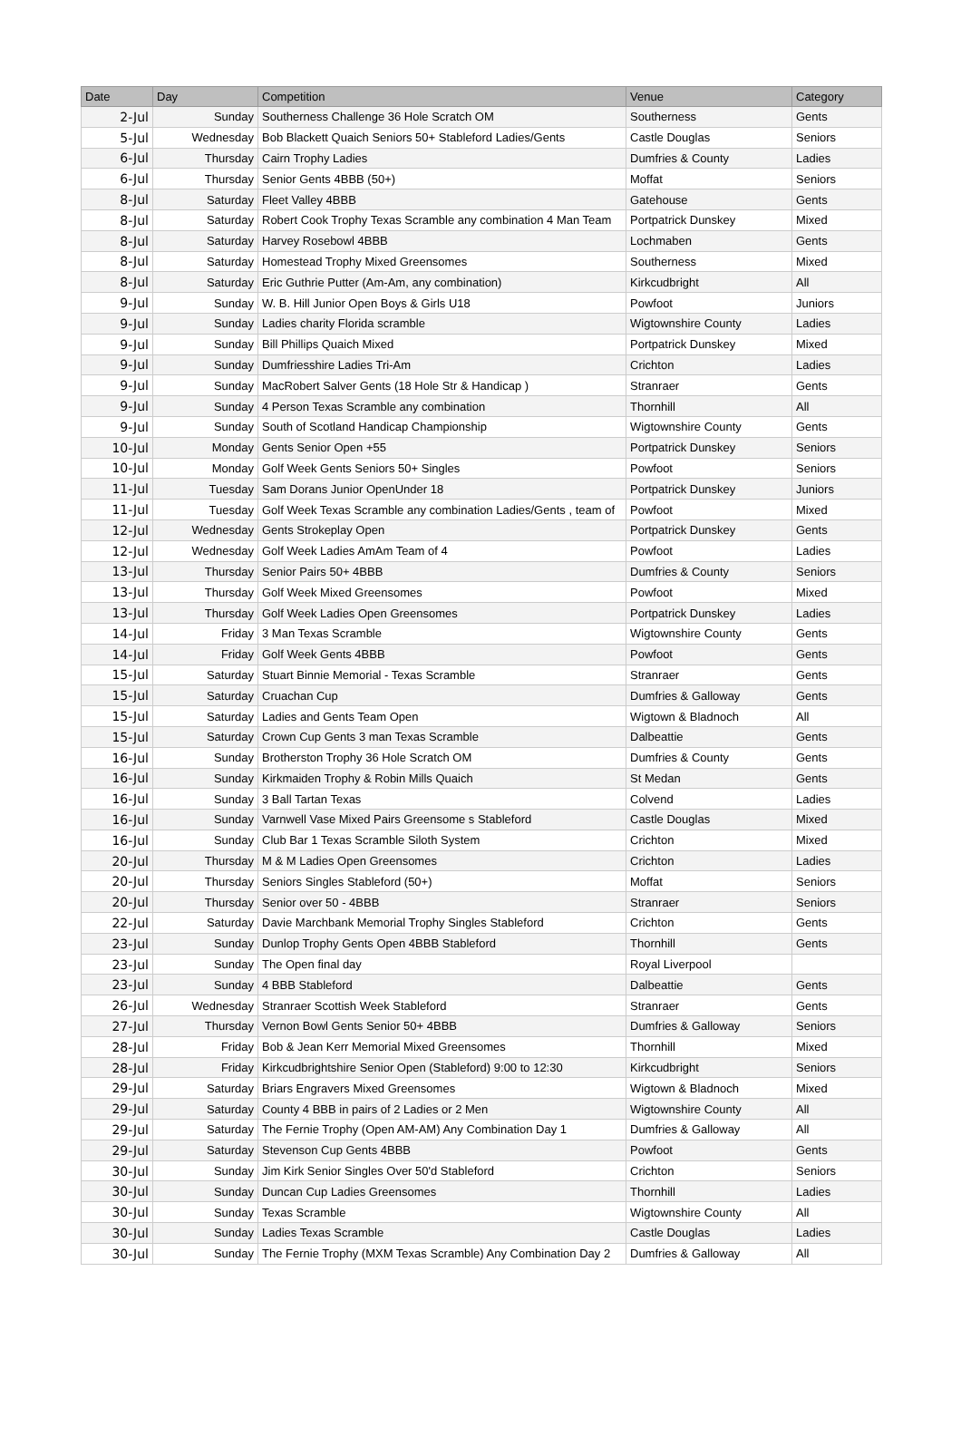| Date | Day | Competition | Venue | Category |
| --- | --- | --- | --- | --- |
| 2-Jul | Sunday | Southerness Challenge 36 Hole Scratch OM | Southerness | Gents |
| 5-Jul | Wednesday | Bob Blackett Quaich Seniors 50+ Stableford Ladies/Gents | Castle Douglas | Seniors |
| 6-Jul | Thursday | Cairn Trophy Ladies | Dumfries & County | Ladies |
| 6-Jul | Thursday | Senior Gents 4BBB (50+) | Moffat | Seniors |
| 8-Jul | Saturday | Fleet Valley 4BBB | Gatehouse | Gents |
| 8-Jul | Saturday | Robert Cook Trophy Texas Scramble any combination 4 Man Team | Portpatrick Dunskey | Mixed |
| 8-Jul | Saturday | Harvey Rosebowl 4BBB | Lochmaben | Gents |
| 8-Jul | Saturday | Homestead Trophy Mixed Greensomes | Southerness | Mixed |
| 8-Jul | Saturday | Eric Guthrie Putter (Am-Am, any combination) | Kirkcudbright | All |
| 9-Jul | Sunday | W. B. Hill Junior Open Boys & Girls U18 | Powfoot | Juniors |
| 9-Jul | Sunday | Ladies charity Florida scramble | Wigtownshire County | Ladies |
| 9-Jul | Sunday | Bill Phillips Quaich Mixed | Portpatrick Dunskey | Mixed |
| 9-Jul | Sunday | Dumfriesshire Ladies Tri-Am | Crichton | Ladies |
| 9-Jul | Sunday | MacRobert Salver Gents (18 Hole Str & Handicap ) | Stranraer | Gents |
| 9-Jul | Sunday | 4 Person Texas Scramble any combination | Thornhill | All |
| 9-Jul | Sunday | South of Scotland Handicap Championship | Wigtownshire County | Gents |
| 10-Jul | Monday | Gents Senior Open +55 | Portpatrick Dunskey | Seniors |
| 10-Jul | Monday | Golf Week Gents Seniors 50+ Singles | Powfoot | Seniors |
| 11-Jul | Tuesday | Sam Dorans Junior OpenUnder 18 | Portpatrick Dunskey | Juniors |
| 11-Jul | Tuesday | Golf Week Texas Scramble any combination Ladies/Gents , team of | Powfoot | Mixed |
| 12-Jul | Wednesday | Gents Strokeplay Open | Portpatrick Dunskey | Gents |
| 12-Jul | Wednesday | Golf Week Ladies AmAm Team of 4 | Powfoot | Ladies |
| 13-Jul | Thursday | Senior Pairs 50+ 4BBB | Dumfries & County | Seniors |
| 13-Jul | Thursday | Golf Week Mixed Greensomes | Powfoot | Mixed |
| 13-Jul | Thursday | Golf Week Ladies Open Greensomes | Portpatrick Dunskey | Ladies |
| 14-Jul | Friday | 3 Man Texas Scramble | Wigtownshire County | Gents |
| 14-Jul | Friday | Golf Week Gents 4BBB | Powfoot | Gents |
| 15-Jul | Saturday | Stuart Binnie Memorial - Texas Scramble | Stranraer | Gents |
| 15-Jul | Saturday | Cruachan Cup | Dumfries & Galloway | Gents |
| 15-Jul | Saturday | Ladies and Gents Team Open | Wigtown & Bladnoch | All |
| 15-Jul | Saturday | Crown Cup Gents 3 man Texas Scramble | Dalbeattie | Gents |
| 16-Jul | Sunday | Brotherston Trophy 36 Hole Scratch OM | Dumfries & County | Gents |
| 16-Jul | Sunday | Kirkmaiden Trophy & Robin Mills Quaich | St Medan | Gents |
| 16-Jul | Sunday | 3 Ball Tartan Texas | Colvend | Ladies |
| 16-Jul | Sunday | Varnwell Vase Mixed Pairs Greensome s Stableford | Castle Douglas | Mixed |
| 16-Jul | Sunday | Club Bar 1 Texas Scramble Siloth System | Crichton | Mixed |
| 20-Jul | Thursday | M & M Ladies Open Greensomes | Crichton | Ladies |
| 20-Jul | Thursday | Seniors Singles Stableford (50+) | Moffat | Seniors |
| 20-Jul | Thursday | Senior over 50 - 4BBB | Stranraer | Seniors |
| 22-Jul | Saturday | Davie Marchbank Memorial Trophy Singles Stableford | Crichton | Gents |
| 23-Jul | Sunday | Dunlop Trophy Gents Open 4BBB Stableford | Thornhill | Gents |
| 23-Jul | Sunday | The Open final day | Royal Liverpool | |
| 23-Jul | Sunday | 4 BBB Stableford | Dalbeattie | Gents |
| 26-Jul | Wednesday | Stranraer Scottish Week Stableford | Stranraer | Gents |
| 27-Jul | Thursday | Vernon Bowl Gents Senior 50+ 4BBB | Dumfries & Galloway | Seniors |
| 28-Jul | Friday | Bob & Jean Kerr Memorial Mixed Greensomes | Thornhill | Mixed |
| 28-Jul | Friday | Kirkcudbrightshire Senior Open (Stableford) 9:00 to 12:30 | Kirkcudbright | Seniors |
| 29-Jul | Saturday | Briars Engravers Mixed Greensomes | Wigtown & Bladnoch | Mixed |
| 29-Jul | Saturday | County 4 BBB in pairs of 2 Ladies or 2 Men | Wigtownshire County | All |
| 29-Jul | Saturday | The Fernie Trophy (Open AM-AM) Any Combination Day 1 | Dumfries & Galloway | All |
| 29-Jul | Saturday | Stevenson Cup Gents 4BBB | Powfoot | Gents |
| 30-Jul | Sunday | Jim Kirk Senior Singles Over 50'd Stableford | Crichton | Seniors |
| 30-Jul | Sunday | Duncan Cup Ladies Greensomes | Thornhill | Ladies |
| 30-Jul | Sunday | Texas Scramble | Wigtownshire County | All |
| 30-Jul | Sunday | Ladies Texas Scramble | Castle Douglas | Ladies |
| 30-Jul | Sunday | The Fernie Trophy (MXM Texas Scramble) Any Combination Day 2 | Dumfries & Galloway | All |